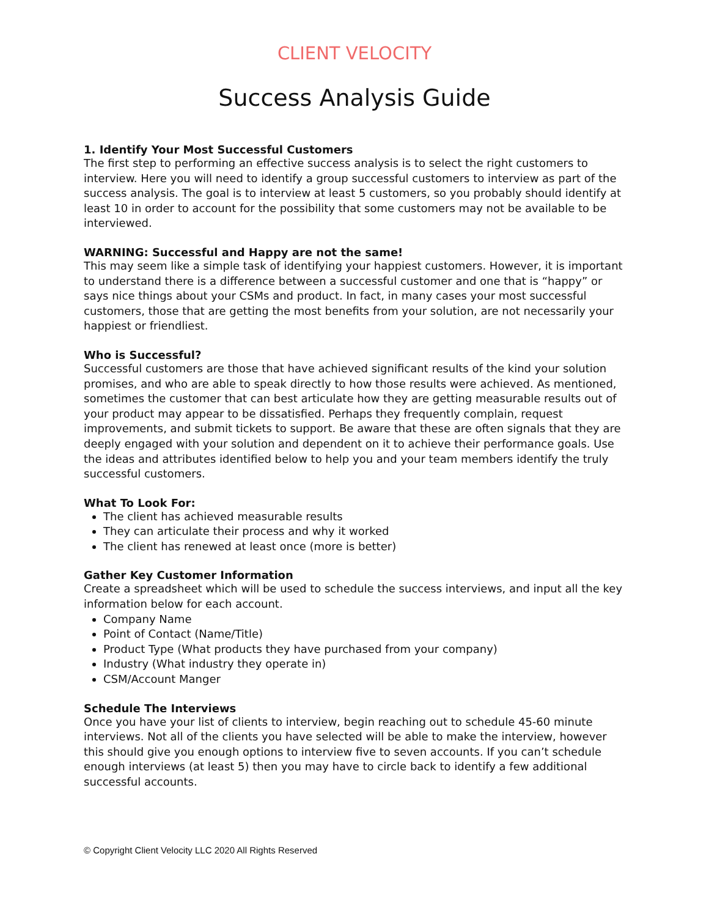CLIENT VELOCITY
Success Analysis Guide
1. Identify Your Most Successful Customers
The first step to performing an effective success analysis is to select the right customers to interview. Here you will need to identify a group successful customers to interview as part of the success analysis. The goal is to interview at least 5 customers, so you probably should identify at least 10 in order to account for the possibility that some customers may not be available to be interviewed.
WARNING: Successful and Happy are not the same!
This may seem like a simple task of identifying your happiest customers. However, it is important to understand there is a difference between a successful customer and one that is “happy” or says nice things about your CSMs and product. In fact, in many cases your most successful customers, those that are getting the most benefits from your solution, are not necessarily your happiest or friendliest.
Who is Successful?
Successful customers are those that have achieved significant results of the kind your solution promises, and who are able to speak directly to how those results were achieved. As mentioned, sometimes the customer that can best articulate how they are getting measurable results out of your product may appear to be dissatisfied. Perhaps they frequently complain, request improvements, and submit tickets to support. Be aware that these are often signals that they are deeply engaged with your solution and dependent on it to achieve their performance goals. Use the ideas and attributes identified below to help you and your team members identify the truly successful customers.
What To Look For:
The client has achieved measurable results
They can articulate their process and why it worked
The client has renewed at least once (more is better)
Gather Key Customer Information
Create a spreadsheet which will be used to schedule the success interviews, and input all the key information below for each account.
Company Name
Point of Contact (Name/Title)
Product Type (What products they have purchased from your company)
Industry (What industry they operate in)
CSM/Account Manger
Schedule The Interviews
Once you have your list of clients to interview, begin reaching out to schedule 45-60 minute interviews. Not all of the clients you have selected will be able to make the interview, however this should give you enough options to interview five to seven accounts. If you can’t schedule enough interviews (at least 5) then you may have to circle back to identify a few additional successful accounts.
© Copyright Client Velocity LLC 2020 All Rights Reserved